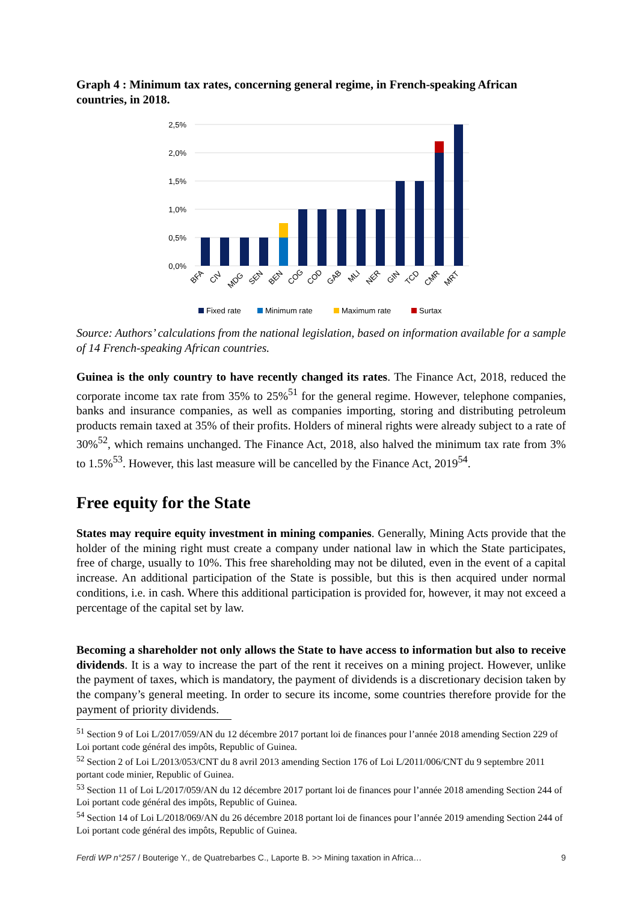Graph 4 : Minimum tax rates, concerning general regime, in French-speaking African countries, in 2018.
2,5%
2,0%
1,5%
1,0%
0,5%
0,0%
BFA
CIV
MDG
SEN
BEN
COG
COD
GAB
MLI
NER
GIN
TCD
CMR
MRT
Fixed rate
Minimum rate
Maximum rate
Surtax
Source: Authors’ calculations from the national legislation, based on information available for a sample of 14 French-speaking African countries.
Guinea is the only country to have recently changed its rates. The Finance Act, 2018, reduced the corporate income tax rate from 35% to 25%<sup>51</sup> for the general regime. However, telephone companies, banks and insurance companies, as well as companies importing, storing and distributing petroleum products remain taxed at 35% of their profits. Holders of mineral rights were already subject to a rate of 30%<sup>52</sup>, which remains unchanged. The Finance Act, 2018, also halved the minimum tax rate from 3% to 1.5%<sup>53</sup>. However, this last measure will be cancelled by the Finance Act, 2019<sup>54</sup>.
Free equity for the State
States may require equity investment in mining companies. Generally, Mining Acts provide that the holder of the mining right must create a company under national law in which the State participates, free of charge, usually to 10%. This free shareholding may not be diluted, even in the event of a capital increase. An additional participation of the State is possible, but this is then acquired under normal conditions, i.e. in cash. Where this additional participation is provided for, however, it may not exceed a percentage of the capital set by law.
Becoming a shareholder not only allows the State to have access to information but also to receive dividends. It is a way to increase the part of the rent it receives on a mining project. However, unlike the payment of taxes, which is mandatory, the payment of dividends is a discretionary decision taken by the company’s general meeting. In order to secure its income, some countries therefore provide for the payment of priority dividends.
<sup>51</sup> Section 9 of Loi L/2017/059/AN du 12 décembre 2017 portant loi de finances pour l’année 2018 amending Section 229 of Loi portant code général des impôts, Republic of Guinea.
<sup>52</sup> Section 2 of Loi L/2013/053/CNT du 8 avril 2013 amending Section 176 of Loi L/2011/006/CNT du 9 septembre 2011 portant code minier, Republic of Guinea.
<sup>53</sup> Section 11 of Loi L/2017/059/AN du 12 décembre 2017 portant loi de finances pour l’année 2018 amending Section 244 of Loi portant code général des impôts, Republic of Guinea.
<sup>54</sup> Section 14 of Loi L/2018/069/AN du 26 décembre 2018 portant loi de finances pour l’année 2019 amending Section 244 of Loi portant code général des impôts, Republic of Guinea.
Ferdi WP n°257 / Bouterige Y., de Quatrebarbes C., Laporte B. >> Mining taxation in Africa… 9